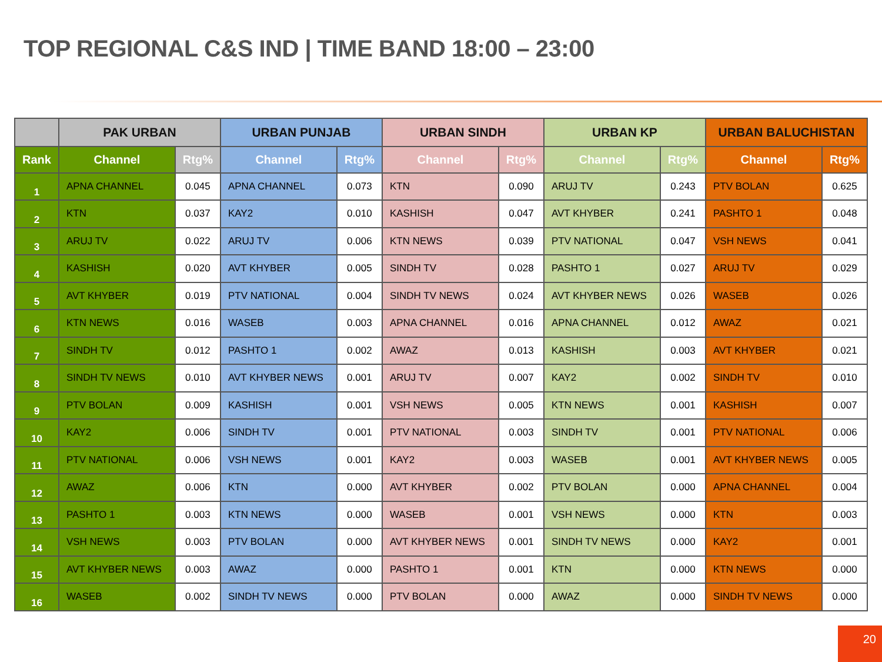TOP REGIONAL C&S IND | TIME BAND 18:00 – 23:00
| | PAK URBAN | | URBAN PUNJAB | | URBAN SINDH | | URBAN KP | | URBAN BALUCHISTAN | |
| --- | --- | --- | --- | --- | --- | --- | --- | --- | --- | --- |
| Rank | Channel | Rtg% | Channel | Rtg% | Channel | Rtg% | Channel | Rtg% | Channel | Rtg% |
| 1 | APNA CHANNEL | 0.045 | APNA CHANNEL | 0.073 | KTN | 0.090 | ARUJ TV | 0.243 | PTV BOLAN | 0.625 |
| 2 | KTN | 0.037 | KAY2 | 0.010 | KASHISH | 0.047 | AVT KHYBER | 0.241 | PASHTO 1 | 0.048 |
| 3 | ARUJ TV | 0.022 | ARUJ TV | 0.006 | KTN NEWS | 0.039 | PTV NATIONAL | 0.047 | VSH NEWS | 0.041 |
| 4 | KASHISH | 0.020 | AVT KHYBER | 0.005 | SINDH TV | 0.028 | PASHTO 1 | 0.027 | ARUJ TV | 0.029 |
| 5 | AVT KHYBER | 0.019 | PTV NATIONAL | 0.004 | SINDH TV NEWS | 0.024 | AVT KHYBER NEWS | 0.026 | WASEB | 0.026 |
| 6 | KTN NEWS | 0.016 | WASEB | 0.003 | APNA CHANNEL | 0.016 | APNA CHANNEL | 0.012 | AWAZ | 0.021 |
| 7 | SINDH TV | 0.012 | PASHTO 1 | 0.002 | AWAZ | 0.013 | KASHISH | 0.003 | AVT KHYBER | 0.021 |
| 8 | SINDH TV NEWS | 0.010 | AVT KHYBER NEWS | 0.001 | ARUJ TV | 0.007 | KAY2 | 0.002 | SINDH TV | 0.010 |
| 9 | PTV BOLAN | 0.009 | KASHISH | 0.001 | VSH NEWS | 0.005 | KTN NEWS | 0.001 | KASHISH | 0.007 |
| 10 | KAY2 | 0.006 | SINDH TV | 0.001 | PTV NATIONAL | 0.003 | SINDH TV | 0.001 | PTV NATIONAL | 0.006 |
| 11 | PTV NATIONAL | 0.006 | VSH NEWS | 0.001 | KAY2 | 0.003 | WASEB | 0.001 | AVT KHYBER NEWS | 0.005 |
| 12 | AWAZ | 0.006 | KTN | 0.000 | AVT KHYBER | 0.002 | PTV BOLAN | 0.000 | APNA CHANNEL | 0.004 |
| 13 | PASHTO 1 | 0.003 | KTN NEWS | 0.000 | WASEB | 0.001 | VSH NEWS | 0.000 | KTN | 0.003 |
| 14 | VSH NEWS | 0.003 | PTV BOLAN | 0.000 | AVT KHYBER NEWS | 0.001 | SINDH TV NEWS | 0.000 | KAY2 | 0.001 |
| 15 | AVT KHYBER NEWS | 0.003 | AWAZ | 0.000 | PASHTO 1 | 0.001 | KTN | 0.000 | KTN NEWS | 0.000 |
| 16 | WASEB | 0.002 | SINDH TV NEWS | 0.000 | PTV BOLAN | 0.000 | AWAZ | 0.000 | SINDH TV NEWS | 0.000 |
20